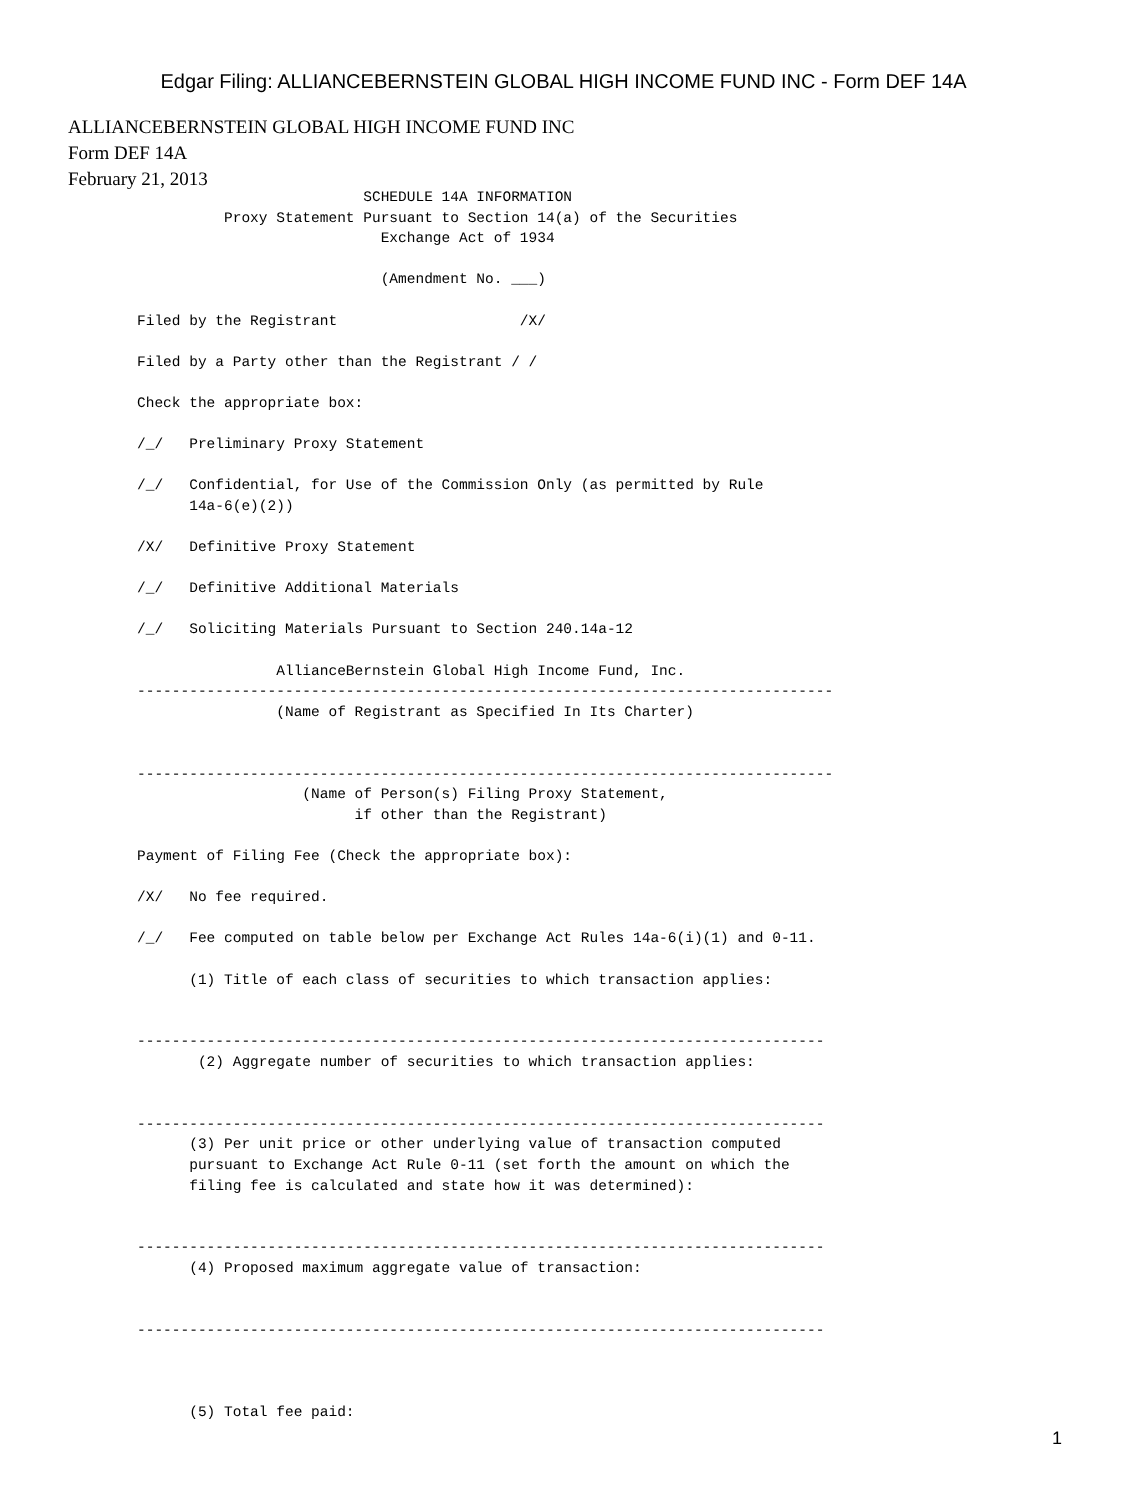Edgar Filing: ALLIANCEBERNSTEIN GLOBAL HIGH INCOME FUND INC - Form DEF 14A
ALLIANCEBERNSTEIN GLOBAL HIGH INCOME FUND INC
Form DEF 14A
February 21, 2013
                          SCHEDULE 14A INFORMATION
          Proxy Statement Pursuant to Section 14(a) of the Securities
                            Exchange Act of 1934

                            (Amendment No. ___)

Filed by the Registrant                     /X/

Filed by a Party other than the Registrant / /

Check the appropriate box:

/_/   Preliminary Proxy Statement

/_/   Confidential, for Use of the Commission Only (as permitted by Rule
      14a-6(e)(2))

/X/   Definitive Proxy Statement

/_/   Definitive Additional Materials

/_/   Soliciting Materials Pursuant to Section 240.14a-12

                AllianceBernstein Global High Income Fund, Inc.
--------------------------------------------------------------------------------
                (Name of Registrant as Specified In Its Charter)


--------------------------------------------------------------------------------
                   (Name of Person(s) Filing Proxy Statement,
                         if other than the Registrant)

Payment of Filing Fee (Check the appropriate box):

/X/   No fee required.

/_/   Fee computed on table below per Exchange Act Rules 14a-6(i)(1) and 0-11.

      (1) Title of each class of securities to which transaction applies:


-------------------------------------------------------------------------------
       (2) Aggregate number of securities to which transaction applies:


-------------------------------------------------------------------------------
      (3) Per unit price or other underlying value of transaction computed
      pursuant to Exchange Act Rule 0-11 (set forth the amount on which the
      filing fee is calculated and state how it was determined):


-------------------------------------------------------------------------------
      (4) Proposed maximum aggregate value of transaction:


-------------------------------------------------------------------------------



      (5) Total fee paid:
1